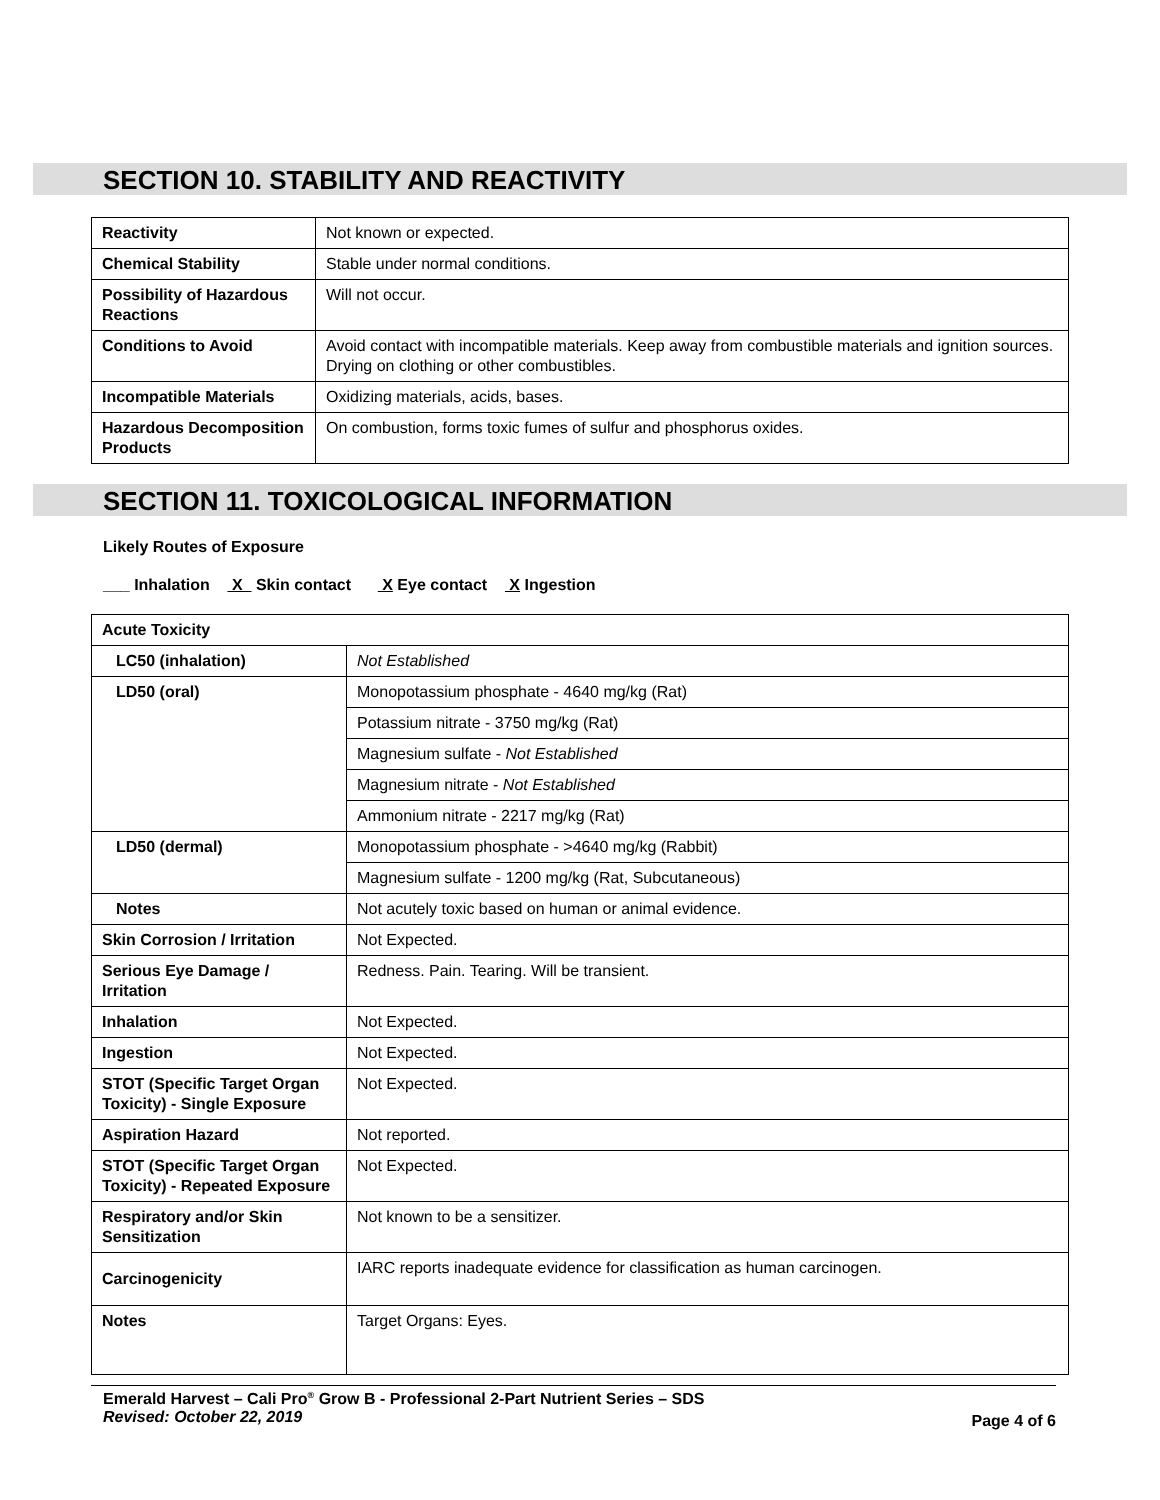SECTION 10. STABILITY AND REACTIVITY
| Reactivity | Not known or expected. |
| Chemical Stability | Stable under normal conditions. |
| Possibility of Hazardous Reactions | Will not occur. |
| Conditions to Avoid | Avoid contact with incompatible materials. Keep away from combustible materials and ignition sources. Drying on clothing or other combustibles. |
| Incompatible Materials | Oxidizing materials, acids, bases. |
| Hazardous Decomposition Products | On combustion, forms toxic fumes of sulfur and phosphorus oxides. |
SECTION 11. TOXICOLOGICAL INFORMATION
Likely Routes of Exposure
___ Inhalation X Skin contact X Eye contact X Ingestion
| Acute Toxicity | |
| LC50 (inhalation) | Not Established |
| LD50 (oral) | Monopotassium phosphate - 4640 mg/kg (Rat) |
| | Potassium nitrate - 3750 mg/kg (Rat) |
| | Magnesium sulfate - Not Established |
| | Magnesium nitrate - Not Established |
| | Ammonium nitrate - 2217 mg/kg (Rat) |
| LD50 (dermal) | Monopotassium phosphate - >4640 mg/kg (Rabbit) |
| | Magnesium sulfate - 1200 mg/kg (Rat, Subcutaneous) |
| Notes | Not acutely toxic based on human or animal evidence. |
| Skin Corrosion / Irritation | Not Expected. |
| Serious Eye Damage / Irritation | Redness. Pain. Tearing. Will be transient. |
| Inhalation | Not Expected. |
| Ingestion | Not Expected. |
| STOT (Specific Target Organ Toxicity) - Single Exposure | Not Expected. |
| Aspiration Hazard | Not reported. |
| STOT (Specific Target Organ Toxicity) - Repeated Exposure | Not Expected. |
| Respiratory and/or Skin Sensitization | Not known to be a sensitizer. |
| Carcinogenicity | IARC reports inadequate evidence for classification as human carcinogen. |
| Notes | Target Organs: Eyes. |
Emerald Harvest – Cali Pro<sup>®</sup> Grow B - Professional 2-Part Nutrient Series – SDS
Revised: October 22, 2019 Page 4 of 6